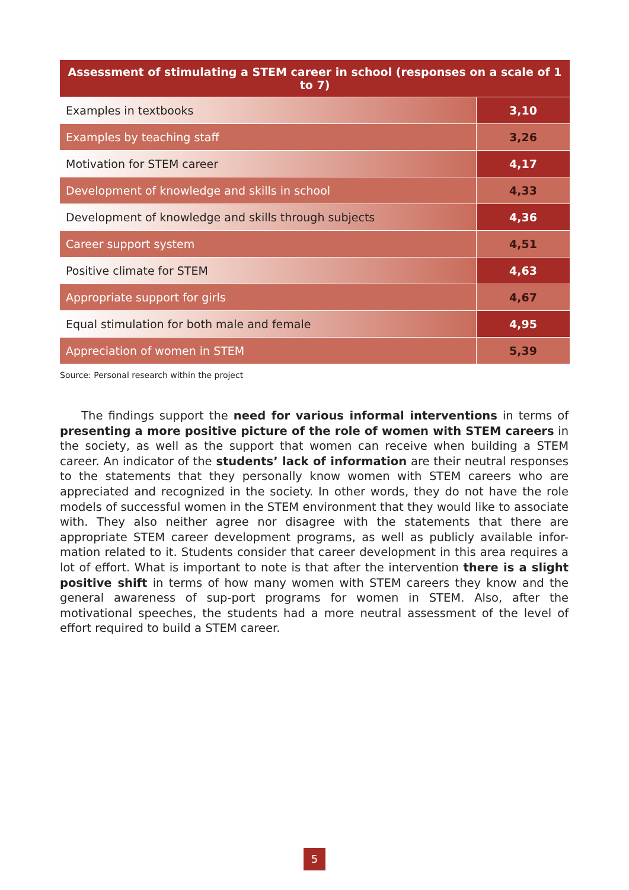| Assessment of stimulating a STEM career in school (responses on a scale of 1 to 7) | |
| --- | --- |
| Examples in textbooks | 3,10 |
| Examples by teaching staff | 3,26 |
| Motivation for STEM career | 4,17 |
| Development of knowledge and skills in school | 4,33 |
| Development of knowledge and skills through subjects | 4,36 |
| Career support system | 4,51 |
| Positive climate for STEM | 4,63 |
| Appropriate support for girls | 4,67 |
| Equal stimulation for both male and female | 4,95 |
| Appreciation of women in STEM | 5,39 |
Source: Personal research within the project
The findings support the need for various informal interventions in terms of presenting a more positive picture of the role of women with STEM careers in the society, as well as the support that women can receive when building a STEM career. An indicator of the students’ lack of information are their neutral responses to the statements that they personally know women with STEM careers who are appreciated and recognized in the society. In other words, they do not have the role models of successful women in the STEM environment that they would like to associate with. They also neither agree nor disagree with the statements that there are appropriate STEM career development programs, as well as publicly available infor-mation related to it. Students consider that career development in this area requires a lot of effort. What is important to note is that after the intervention there is a slight positive shift in terms of how many women with STEM careers they know and the general awareness of sup-port programs for women in STEM. Also, after the motivational speeches, the students had a more neutral assessment of the level of effort required to build a STEM career.
5